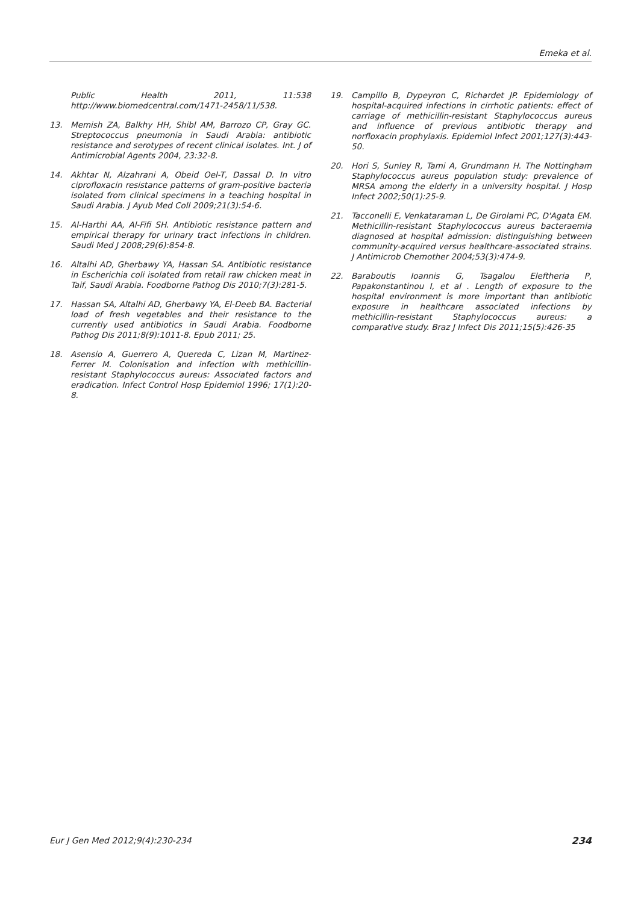Emeka et al.
Public Health 2011, 11:538 http://www.biomedcentral.com/1471-2458/11/538.
13. Memish ZA, Balkhy HH, Shibl AM, Barrozo CP, Gray GC. Streptococcus pneumonia in Saudi Arabia: antibiotic resistance and serotypes of recent clinical isolates. Int. J of Antimicrobial Agents 2004, 23:32-8.
14. Akhtar N, Alzahrani A, Obeid Oel-T, Dassal D. In vitro ciprofloxacin resistance patterns of gram-positive bacteria isolated from clinical specimens in a teaching hospital in Saudi Arabia. J Ayub Med Coll 2009;21(3):54-6.
15. Al-Harthi AA, Al-Fifi SH. Antibiotic resistance pattern and empirical therapy for urinary tract infections in children. Saudi Med J 2008;29(6):854-8.
16. Altalhi AD, Gherbawy YA, Hassan SA. Antibiotic resistance in Escherichia coli isolated from retail raw chicken meat in Taif, Saudi Arabia. Foodborne Pathog Dis 2010;7(3):281-5.
17. Hassan SA, Altalhi AD, Gherbawy YA, El-Deeb BA. Bacterial load of fresh vegetables and their resistance to the currently used antibiotics in Saudi Arabia. Foodborne Pathog Dis 2011;8(9):1011-8. Epub 2011; 25.
18. Asensio A, Guerrero A, Quereda C, Lizan M, Martinez-Ferrer M. Colonisation and infection with methicillin-resistant Staphylococcus aureus: Associated factors and eradication. Infect Control Hosp Epidemiol 1996; 17(1):20-8.
19. Campillo B, Dypeyron C, Richardet JP. Epidemiology of hospital-acquired infections in cirrhotic patients: effect of carriage of methicillin-resistant Staphylococcus aureus and influence of previous antibiotic therapy and norfloxacin prophylaxis. Epidemiol Infect 2001;127(3):443-50.
20. Hori S, Sunley R, Tami A, Grundmann H. The Nottingham Staphylococcus aureus population study: prevalence of MRSA among the elderly in a university hospital. J Hosp Infect 2002;50(1):25-9.
21. Tacconelli E, Venkataraman L, De Girolami PC, D'Agata EM. Methicillin-resistant Staphylococcus aureus bacteraemia diagnosed at hospital admission: distinguishing between community-acquired versus healthcare-associated strains. J Antimicrob Chemother 2004;53(3):474-9.
22. Baraboutis Ioannis G, Tsagalou Eleftheria P, Papakonstantinou I, et al . Length of exposure to the hospital environment is more important than antibiotic exposure in healthcare associated infections by methicillin-resistant Staphylococcus aureus: a comparative study. Braz J Infect Dis 2011;15(5):426-35
Eur J Gen Med 2012;9(4):230-234 234